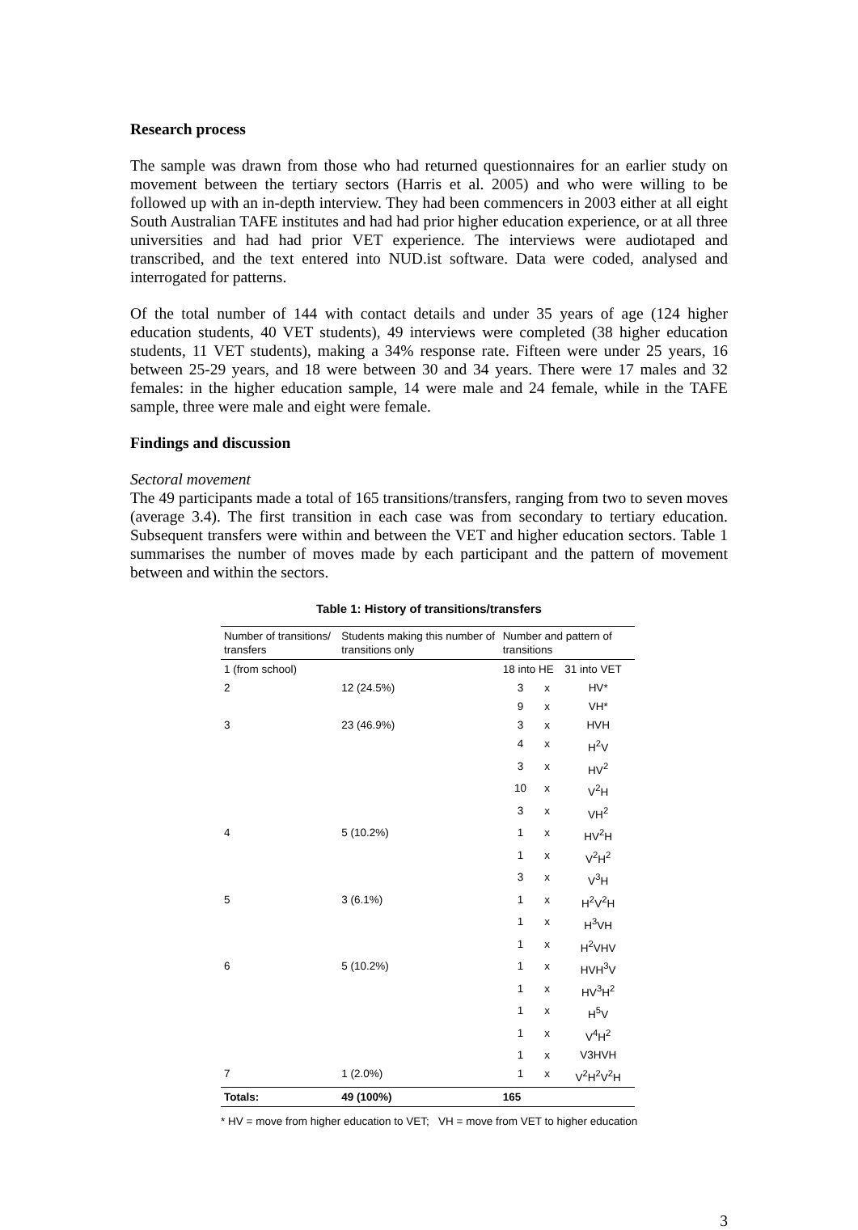Research process
The sample was drawn from those who had returned questionnaires for an earlier study on movement between the tertiary sectors (Harris et al. 2005) and who were willing to be followed up with an in-depth interview. They had been commencers in 2003 either at all eight South Australian TAFE institutes and had had prior higher education experience, or at all three universities and had had prior VET experience. The interviews were audiotaped and transcribed, and the text entered into NUD.ist software. Data were coded, analysed and interrogated for patterns.
Of the total number of 144 with contact details and under 35 years of age (124 higher education students, 40 VET students), 49 interviews were completed (38 higher education students, 11 VET students), making a 34% response rate. Fifteen were under 25 years, 16 between 25-29 years, and 18 were between 30 and 34 years. There were 17 males and 32 females: in the higher education sample, 14 were male and 24 female, while in the TAFE sample, three were male and eight were female.
Findings and discussion
Sectoral movement
The 49 participants made a total of 165 transitions/transfers, ranging from two to seven moves (average 3.4). The first transition in each case was from secondary to tertiary education. Subsequent transfers were within and between the VET and higher education sectors. Table 1 summarises the number of moves made by each participant and the pattern of movement between and within the sectors.
Table 1: History of transitions/transfers
| Number of transitions/ transfers | Students making this number of transitions only | Number and pattern of transitions | | |
| --- | --- | --- | --- | --- |
| 1 (from school) | | 18 into HE | | 31 into VET |
| 2 | 12 (24.5%) | 3 | x | HV* |
| | | 9 | x | VH* |
| 3 | 23 (46.9%) | 3 | x | HVH |
| | | 4 | x | H<sup>2</sup>V |
| | | 3 | x | HV<sup>2</sup> |
| | | 10 | x | V<sup>2</sup>H |
| | | 3 | x | VH<sup>2</sup> |
| 4 | 5 (10.2%) | 1 | x | HV<sup>2</sup>H |
| | | 1 | x | V<sup>2</sup>H<sup>2</sup> |
| | | 3 | x | V<sup>3</sup>H |
| 5 | 3 (6.1%) | 1 | x | H<sup>2</sup>V<sup>2</sup>H |
| | | 1 | x | H<sup>3</sup>VH |
| | | 1 | x | H<sup>2</sup>VHV |
| 6 | 5 (10.2%) | 1 | x | HVH<sup>3</sup>V |
| | | 1 | x | HV<sup>3</sup>H<sup>2</sup> |
| | | 1 | x | H<sup>5</sup>V |
| | | 1 | x | V<sup>4</sup>H<sup>2</sup> |
| | | 1 | x | V3HVH |
| 7 | 1 (2.0%) | 1 | x | V<sup>2</sup>H<sup>2</sup>V<sup>2</sup>H |
| Totals: | 49 (100%) | 165 | | |
* HV = move from higher education to VET; VH = move from VET to higher education
3